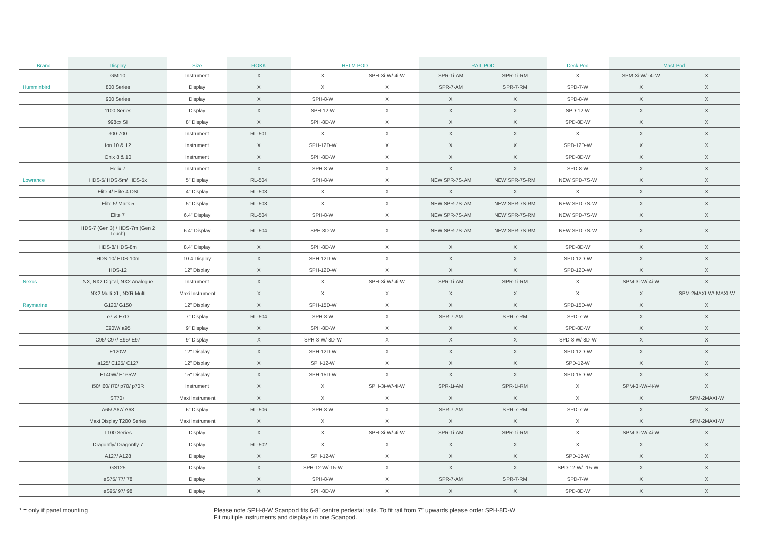| Brand | Display | Size | ROKK | HELM POD | | RAIL POD | | Deck Pod | Mast Pod | |
| --- | --- | --- | --- | --- | --- | --- | --- | --- | --- | --- |
| | GMI10 | Instrument | X | X | SPH-3i-W/-4i-W | SPR-1i-AM | SPR-1i-RM | X | SPM-3i-W/ -4i-W | X |
| Humminbird | 800 Series | Display | X | X | X | SPR-7-AM | SPR-7-RM | SPD-7-W | X | X |
| | 900 Series | Display | X | SPH-8-W | X | X | X | SPD-8-W | X | X |
| | 1100 Series | Display | X | SPH-12-W | X | X | X | SPD-12-W | X | X |
| | 998cx SI | 8" Display | X | SPH-8D-W | X | X | X | SPD-8D-W | X | X |
| | 300-700 | Instrument | RL-501 | X | X | X | X | X | X | X |
| | Ion 10 & 12 | Instrument | X | SPH-12D-W | X | X | X | SPD-12D-W | X | X |
| | Onix 8 & 10 | Instrument | X | SPH-8D-W | X | X | X | SPD-8D-W | X | X |
| | Helix 7 | Instrument | X | SPH-8-W | X | X | X | SPD-8-W | X | X |
| Lowrance | HDS-5/ HDS-5m/ HDS-5x | 5" Display | RL-504 | SPH-8-W | X | NEW SPR-7S-AM | NEW SPR-7S-RM | NEW SPD-7S-W | X | X |
| | Elite 4/ Elite 4 DSI | 4" Display | RL-503 | X | X | X | X | X | X | X |
| | Elite 5/ Mark 5 | 5" Display | RL-503 | X | X | NEW SPR-7S-AM | NEW SPR-7S-RM | NEW SPD-7S-W | X | X |
| | Elite 7 | 6.4" Display | RL-504 | SPH-8-W | X | NEW SPR-7S-AM | NEW SPR-7S-RM | NEW SPD-7S-W | X | X |
| | HDS-7 (Gen 3) / HDS-7m (Gen 2 Touch) | 6.4" Display | RL-504 | SPH-8D-W | X | NEW SPR-7S-AM | NEW SPR-7S-RM | NEW SPD-7S-W | X | X |
| | HDS-8/ HDS-8m | 8.4" Display | X | SPH-8D-W | X | X | X | SPD-8D-W | X | X |
| | HDS-10/ HDS-10m | 10.4 Display | X | SPH-12D-W | X | X | X | SPD-12D-W | X | X |
| | HDS-12 | 12" Display | X | SPH-12D-W | X | X | X | SPD-12D-W | X | X |
| Nexus | NX, NX2 Digital, NX2 Analogue | Instrument | X | X | SPH-3i-W/-4i-W | SPR-1i-AM | SPR-1i-RM | X | SPM-3i-W/-4i-W | X |
| | NX2 Multi XL, NXR Multi | Maxi Instrument | X | X | X | X | X | X | X | SPM-2MAXI-W/-MAXI-W |
| Raymarine | G120/ G150 | 12" Display | X | SPH-15D-W | X | X | X | SPD-15D-W | X | X |
| | e7 & E7D | 7" Display | RL-504 | SPH-8-W | X | SPR-7-AM | SPR-7-RM | SPD-7-W | X | X |
| | E90W/ a95 | 9" Display | X | SPH-8D-W | X | X | X | SPD-8D-W | X | X |
| | C95/ C97/ E95/ E97 | 9" Display | X | SPH-8-W/-8D-W | X | X | X | SPD-8-W/-8D-W | X | X |
| | E120W | 12" Display | X | SPH-12D-W | X | X | X | SPD-12D-W | X | X |
| | a125/ C125/ C127 | 12" Display | X | SPH-12-W | X | X | X | SPD-12-W | X | X |
| | E140W/ E165W | 15" Display | X | SPH-15D-W | X | X | X | SPD-15D-W | X | X |
| | i50/ i60/ i70/ p70/ p70R | Instrument | X | X | SPH-3i-W/-4i-W | SPR-1i-AM | SPR-1i-RM | X | SPM-3i-W/-4i-W | X |
| | ST70+ | Maxi Instrument | X | X | X | X | X | X | X | SPM-2MAXI-W |
| | A65/ A67/ A68 | 6" Display | RL-506 | SPH-8-W | X | SPR-7-AM | SPR-7-RM | SPD-7-W | X | X |
| | Maxi Display T200 Series | Maxi Instrument | X | X | X | X | X | X | X | SPM-2MAXI-W |
| | T100 Series | Display | X | X | SPH-3i-W/-4i-W | SPR-1i-AM | SPR-1i-RM | X | SPM-3i-W/-4i-W | X |
| | Dragonfly/ Dragonfly 7 | Display | RL-502 | X | X | X | X | X | X | X |
| | A127/ A128 | Display | X | SPH-12-W | X | X | X | SPD-12-W | X | X |
| | GS125 | Display | X | SPH-12-W/-15-W | X | X | X | SPD-12-W/ -15-W | X | X |
| | eS75/ 77/ 78 | Display | X | SPH-8-W | X | SPR-7-AM | SPR-7-RM | SPD-7-W | X | X |
| | eS95/ 97/ 98 | Display | X | SPH-8D-W | X | X | X | SPD-8D-W | X | X |
* = only if panel mounting Please note SPH-8-W Scanpod fits 6-8” centre pedestal rails. To fit rail from 7” upwards please order SPH-8D-W
Fit multiple instruments and displays in one Scanpod.